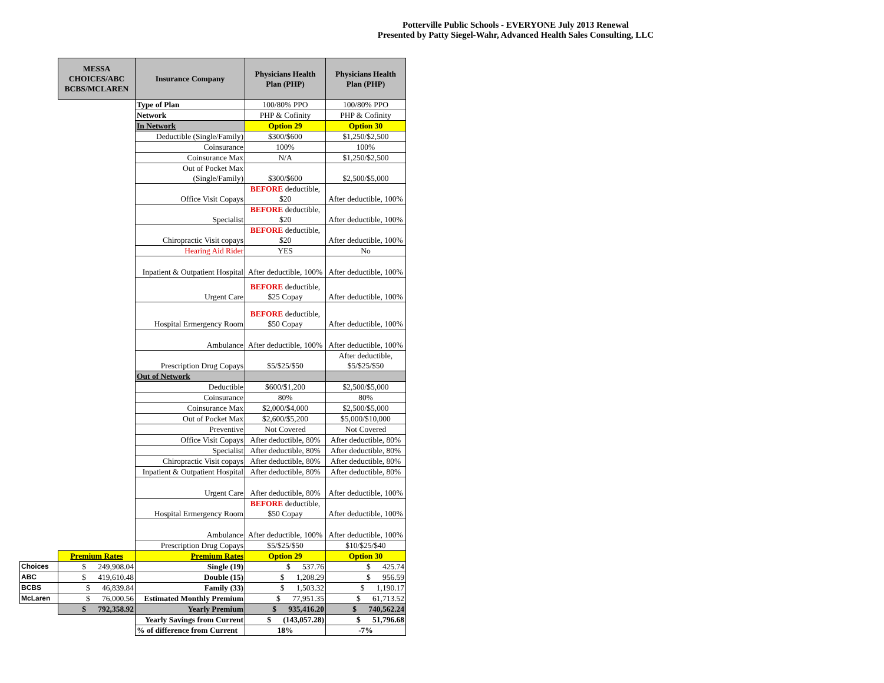Potterville Public Schools - EVERYONE July 2013 Renewal
Presented by Patty Siegel-Wahr, Advanced Health Sales Consulting, LLC
| | MESSA CHOICES/ABC BCBS/MCLAREN | Insurance Company | Physicians Health Plan (PHP) | Physicians Health Plan (PHP) |
| | | Type of Plan | 100/80% PPO | 100/80% PPO |
| | | Network | PHP & Cofinity | PHP & Cofinity |
| | | In Network | Option 29 | Option 30 |
| | | Deductible (Single/Family) | $300/$600 | $1,250/$2,500 |
| | | Coinsurance | 100% | 100% |
| | | Coinsurance Max | N/A | $1,250/$2,500 |
| | | Out of Pocket Max (Single/Family) | $300/$600 | $2,500/$5,000 |
| | | Office Visit Copays | BEFORE deductible, $20 | After deductible, 100% |
| | | Specialist | BEFORE deductible, $20 | After deductible, 100% |
| | | Chiropractic Visit copays | BEFORE deductible, $20 | After deductible, 100% |
| | | Hearing Aid Rider | YES | No |
| | | Inpatient & Outpatient Hospital | After deductible, 100% | After deductible, 100% |
| | | Urgent Care | BEFORE deductible, $25 Copay | After deductible, 100% |
| | | Hospital Ermergency Room | BEFORE deductible, $50 Copay | After deductible, 100% |
| | | Ambulance | After deductible, 100% | After deductible, 100% |
| | | Prescription Drug Copays | $5/$25/$50 | After deductible, $5/$25/$50 |
| | | Out of Network | | |
| | | Deductible | $600/$1,200 | $2,500/$5,000 |
| | | Coinsurance | 80% | 80% |
| | | Coinsurance Max | $2,000/$4,000 | $2,500/$5,000 |
| | | Out of Pocket Max | $2,600/$5,200 | $5,000/$10,000 |
| | | Preventive | Not Covered | Not Covered |
| | | Office Visit Copays | After deductible, 80% | After deductible, 80% |
| | | Specialist | After deductible, 80% | After deductible, 80% |
| | | Chiropractic Visit copays | After deductible, 80% | After deductible, 80% |
| | | Inpatient & Outpatient Hospital | After deductible, 80% | After deductible, 80% |
| | | Urgent Care | After deductible, 80% | After deductible, 100% |
| | | Hospital Ermergency Room | BEFORE deductible, $50 Copay | After deductible, 100% |
| | | Ambulance | After deductible, 100% | After deductible, 100% |
| | | Prescription Drug Copays | $5/$25/$50 | $10/$25/$40 |
| | Premium Rates | Premium Rates | Option 29 | Option 30 |
| Choices | $ 249,908.04 | Single (19) | $ 537.76 | $ 425.74 |
| ABC | $ 419,610.48 | Double (15) | $ 1,208.29 | $ 956.59 |
| BCBS | $ 46,839.84 | Family (33) | $ 1,503.32 | $ 1,190.17 |
| McLaren | $ 76,000.56 | Estimated Monthly Premium | $ 77,951.35 | $ 61,713.52 |
| | $ 792,358.92 | Yearly Premium | $ 935,416.20 | $ 740,562.24 |
| | | Yearly Savings from Current | $ (143,057.28) | $ 51,796.68 |
| | | % of difference from Current | 18% | -7% |